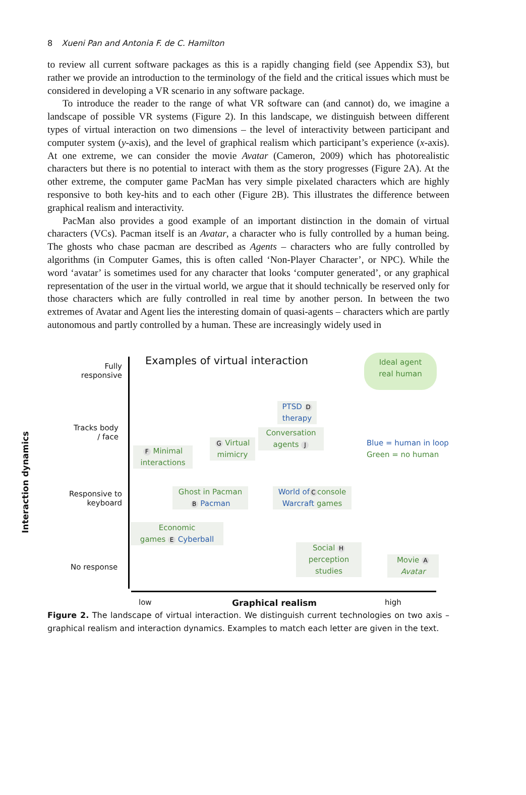8 Xueni Pan and Antonia F. de C. Hamilton
to review all current software packages as this is a rapidly changing field (see Appendix S3), but rather we provide an introduction to the terminology of the field and the critical issues which must be considered in developing a VR scenario in any software package.
To introduce the reader to the range of what VR software can (and cannot) do, we imagine a landscape of possible VR systems (Figure 2). In this landscape, we distinguish between different types of virtual interaction on two dimensions – the level of interactivity between participant and computer system (y-axis), and the level of graphical realism which participant’s experience (x-axis). At one extreme, we can consider the movie Avatar (Cameron, 2009) which has photorealistic characters but there is no potential to interact with them as the story progresses (Figure 2A). At the other extreme, the computer game PacMan has very simple pixelated characters which are highly responsive to both key-hits and to each other (Figure 2B). This illustrates the difference between graphical realism and interactivity.
PacMan also provides a good example of an important distinction in the domain of virtual characters (VCs). Pacman itself is an Avatar, a character who is fully controlled by a human being. The ghosts who chase pacman are described as Agents – characters who are fully controlled by algorithms (in Computer Games, this is often called ‘Non-Player Character’, or NPC). While the word ‘avatar’ is sometimes used for any character that looks ‘computer generated’, or any graphical representation of the user in the virtual world, we argue that it should technically be reserved only for those characters which are fully controlled in real time by another person. In between the two extremes of Avatar and Agent lies the interesting domain of quasi-agents – characters which are partly autonomous and partly controlled by a human. These are increasingly widely used in
Examples of virtual interaction
Fully responsive
Tracks body / face
Responsive to keyboard
No response
Interaction dynamics
Ideal agent
real human
PTSD D
therapy
Conversation
agents J
Blue = human in loop
Green = no human
F Minimal
interactions
G Virtual
mimicry
Ghost in Pacman
B Pacman
World of C console
Warcraft games
Economic
games E Cyberball
Social H
perception
studies
Movie A
Avatar
low Graphical realism high
Figure 2. The landscape of virtual interaction. We distinguish current technologies on two axis – graphical realism and interaction dynamics. Examples to match each letter are given in the text.